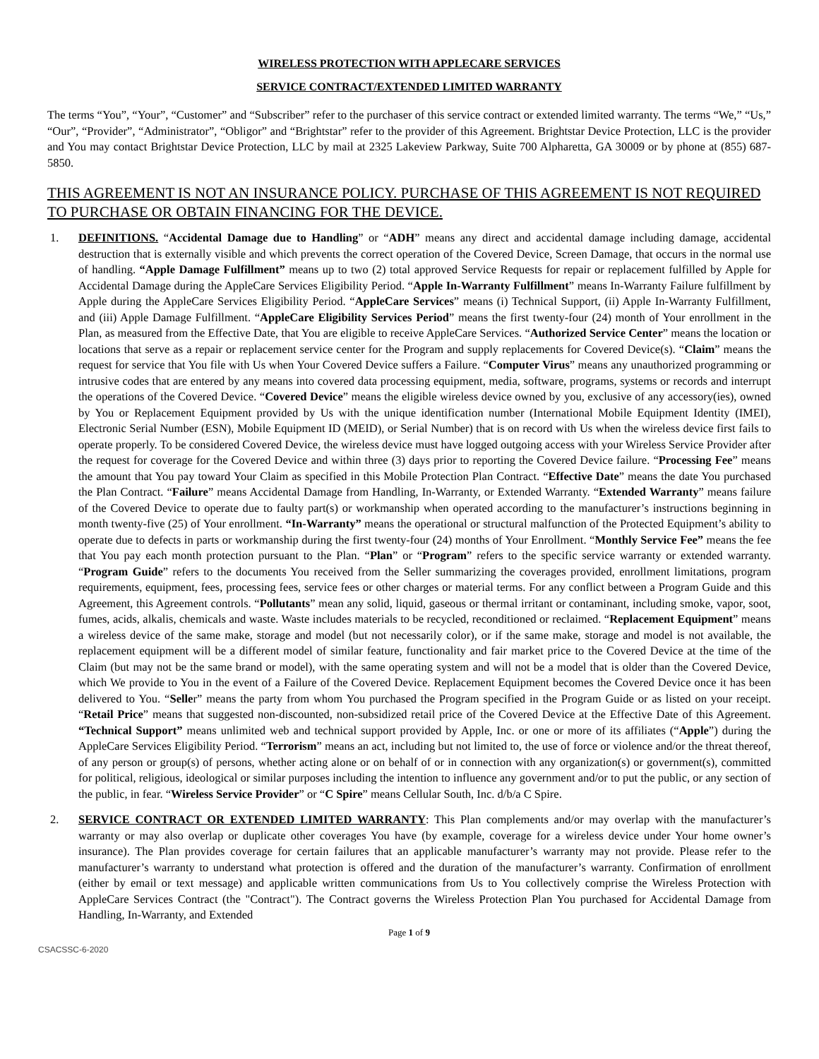WIRELESS PROTECTION WITH APPLECARE SERVICES
SERVICE CONTRACT/EXTENDED LIMITED WARRANTY
The terms “You”, “Your”, “Customer” and “Subscriber” refer to the purchaser of this service contract or extended limited warranty. The terms “We,” “Us,” “Our”, “Provider”, “Administrator”, “Obligor” and “Brightstar” refer to the provider of this Agreement. Brightstar Device Protection, LLC is the provider and You may contact Brightstar Device Protection, LLC by mail at 2325 Lakeview Parkway, Suite 700 Alpharetta, GA 30009 or by phone at (855) 687-5850.
THIS AGREEMENT IS NOT AN INSURANCE POLICY. PURCHASE OF THIS AGREEMENT IS NOT REQUIRED TO PURCHASE OR OBTAIN FINANCING FOR THE DEVICE.
1. DEFINITIONS. “Accidental Damage due to Handling” or “ADH” means any direct and accidental damage including damage, accidental destruction that is externally visible and which prevents the correct operation of the Covered Device, Screen Damage, that occurs in the normal use of handling. “Apple Damage Fulfillment” means up to two (2) total approved Service Requests for repair or replacement fulfilled by Apple for Accidental Damage during the AppleCare Services Eligibility Period. “Apple In-Warranty Fulfillment” means In-Warranty Failure fulfillment by Apple during the AppleCare Services Eligibility Period. “AppleCare Services” means (i) Technical Support, (ii) Apple In-Warranty Fulfillment, and (iii) Apple Damage Fulfillment. “AppleCare Eligibility Services Period” means the first twenty-four (24) month of Your enrollment in the Plan, as measured from the Effective Date, that You are eligible to receive AppleCare Services. “Authorized Service Center” means the location or locations that serve as a repair or replacement service center for the Program and supply replacements for Covered Device(s). “Claim” means the request for service that You file with Us when Your Covered Device suffers a Failure. “Computer Virus” means any unauthorized programming or intrusive codes that are entered by any means into covered data processing equipment, media, software, programs, systems or records and interrupt the operations of the Covered Device. “Covered Device” means the eligible wireless device owned by you, exclusive of any accessory(ies), owned by You or Replacement Equipment provided by Us with the unique identification number (International Mobile Equipment Identity (IMEI), Electronic Serial Number (ESN), Mobile Equipment ID (MEID), or Serial Number) that is on record with Us when the wireless device first fails to operate properly. To be considered Covered Device, the wireless device must have logged outgoing access with your Wireless Service Provider after the request for coverage for the Covered Device and within three (3) days prior to reporting the Covered Device failure. “Processing Fee” means the amount that You pay toward Your Claim as specified in this Mobile Protection Plan Contract. “Effective Date” means the date You purchased the Plan Contract. “Failure” means Accidental Damage from Handling, In-Warranty, or Extended Warranty. “Extended Warranty” means failure of the Covered Device to operate due to faulty part(s) or workmanship when operated according to the manufacturer’s instructions beginning in month twenty-five (25) of Your enrollment. “In-Warranty” means the operational or structural malfunction of the Protected Equipment’s ability to operate due to defects in parts or workmanship during the first twenty-four (24) months of Your Enrollment. “Monthly Service Fee” means the fee that You pay each month protection pursuant to the Plan. “Plan” or “Program” refers to the specific service warranty or extended warranty. “Program Guide” refers to the documents You received from the Seller summarizing the coverages provided, enrollment limitations, program requirements, equipment, fees, processing fees, service fees or other charges or material terms. For any conflict between a Program Guide and this Agreement, this Agreement controls. “Pollutants” mean any solid, liquid, gaseous or thermal irritant or contaminant, including smoke, vapor, soot, fumes, acids, alkalis, chemicals and waste. Waste includes materials to be recycled, reconditioned or reclaimed. “Replacement Equipment” means a wireless device of the same make, storage and model (but not necessarily color), or if the same make, storage and model is not available, the replacement equipment will be a different model of similar feature, functionality and fair market price to the Covered Device at the time of the Claim (but may not be the same brand or model), with the same operating system and will not be a model that is older than the Covered Device, which We provide to You in the event of a Failure of the Covered Device. Replacement Equipment becomes the Covered Device once it has been delivered to You. “Seller” means the party from whom You purchased the Program specified in the Program Guide or as listed on your receipt. “Retail Price” means that suggested non-discounted, non-subsidized retail price of the Covered Device at the Effective Date of this Agreement. “Technical Support” means unlimited web and technical support provided by Apple, Inc. or one or more of its affiliates (“Apple”) during the AppleCare Services Eligibility Period. “Terrorism” means an act, including but not limited to, the use of force or violence and/or the threat thereof, of any person or group(s) of persons, whether acting alone or on behalf of or in connection with any organization(s) or government(s), committed for political, religious, ideological or similar purposes including the intention to influence any government and/or to put the public, or any section of the public, in fear. “Wireless Service Provider” or “C Spire” means Cellular South, Inc. d/b/a C Spire.
2. SERVICE CONTRACT OR EXTENDED LIMITED WARRANTY: This Plan complements and/or may overlap with the manufacturer’s warranty or may also overlap or duplicate other coverages You have (by example, coverage for a wireless device under Your home owner’s insurance). The Plan provides coverage for certain failures that an applicable manufacturer’s warranty may not provide. Please refer to the manufacturer’s warranty to understand what protection is offered and the duration of the manufacturer’s warranty. Confirmation of enrollment (either by email or text message) and applicable written communications from Us to You collectively comprise the Wireless Protection with AppleCare Services Contract (the "Contract"). The Contract governs the Wireless Protection Plan You purchased for Accidental Damage from Handling, In-Warranty, and Extended
Page 1 of 9
CSACSSC-6-2020